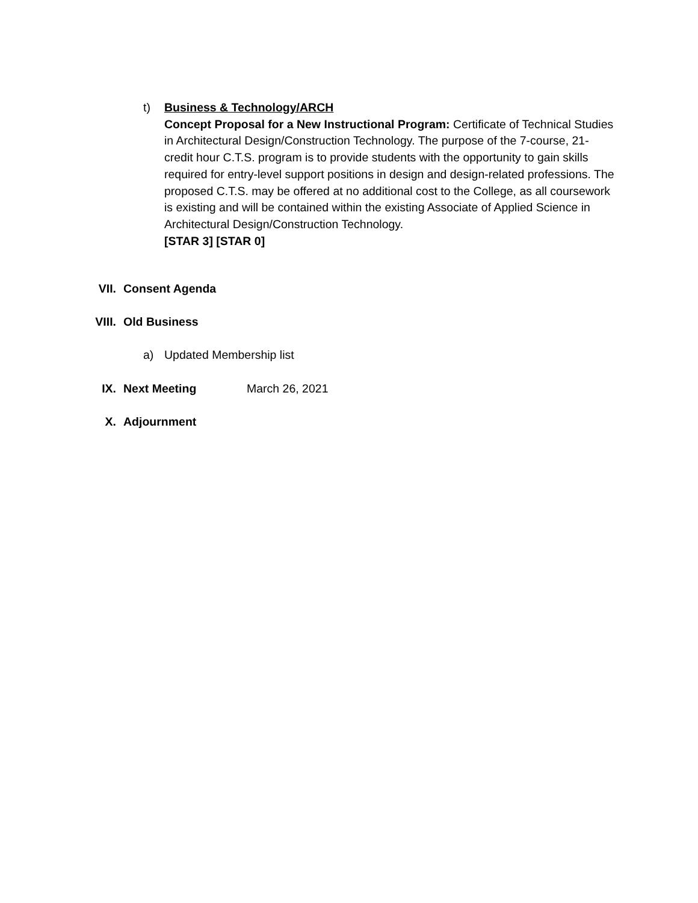t) Business & Technology/ARCH
Concept Proposal for a New Instructional Program: Certificate of Technical Studies in Architectural Design/Construction Technology. The purpose of the 7-course, 21-credit hour C.T.S. program is to provide students with the opportunity to gain skills required for entry-level support positions in design and design-related professions. The proposed C.T.S. may be offered at no additional cost to the College, as all coursework is existing and will be contained within the existing Associate of Applied Science in Architectural Design/Construction Technology.
[STAR 3] [STAR 0]
VII. Consent Agenda
VIII. Old Business
a) Updated Membership list
IX. Next Meeting March 26, 2021
X. Adjournment